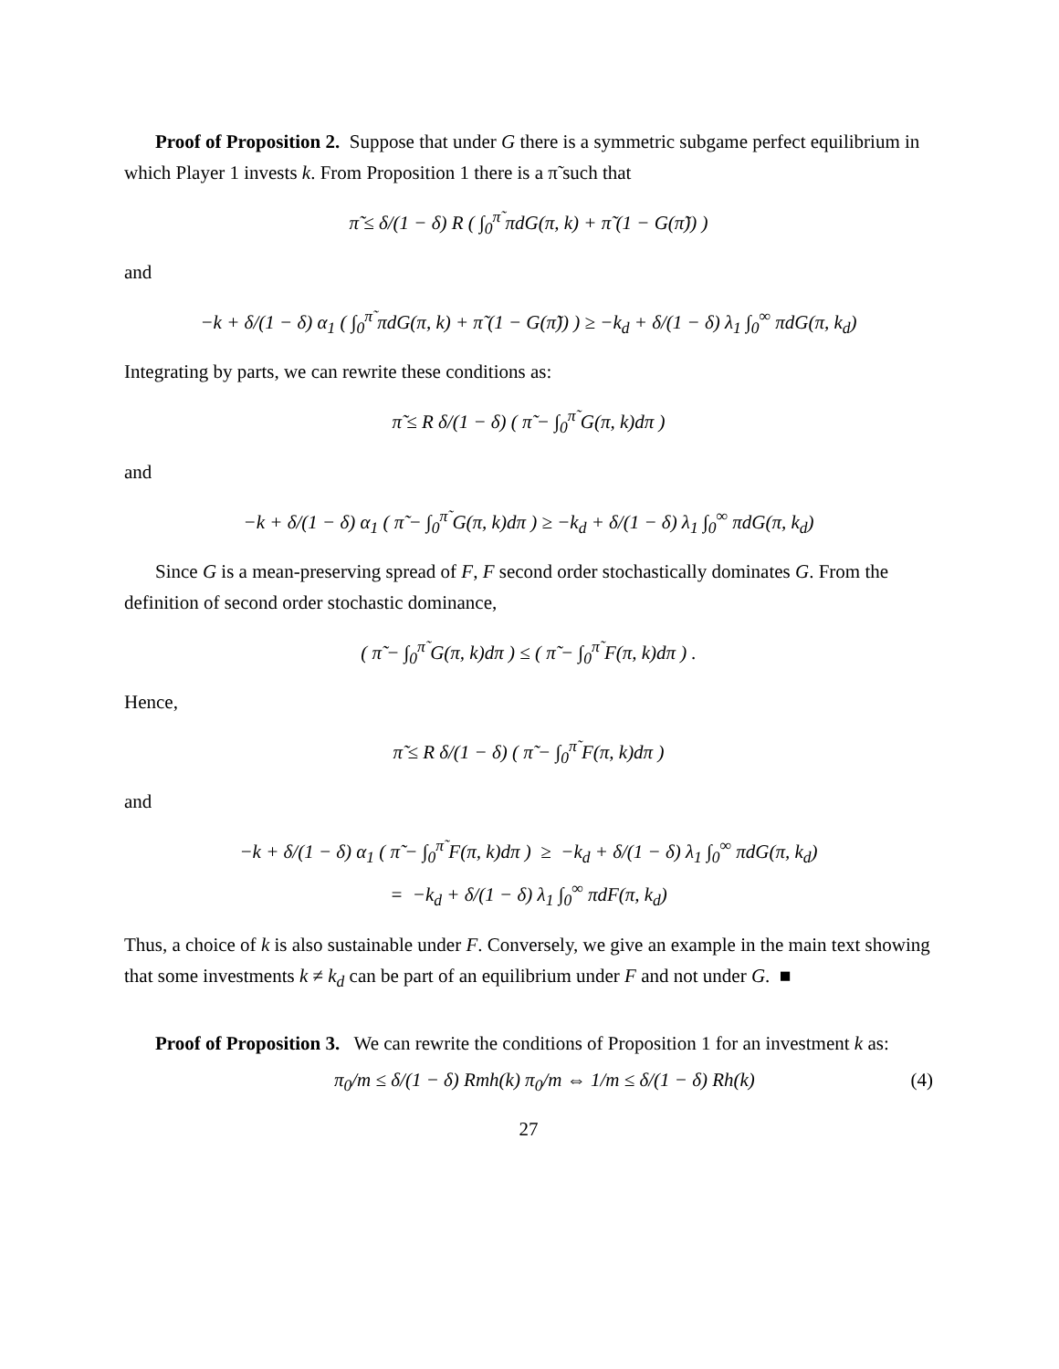Proof of Proposition 2. Suppose that under G there is a symmetric subgame perfect equilibrium in which Player 1 invests k. From Proposition 1 there is a π̃ such that
π̃ ≤ δ/(1 − δ) R ( ∫<sub>0</sub><sup>π̃</sup> πdG(π, k) + π̃ (1 − G(π̃)) )
and
−k + δ/(1 − δ) α<sub>1</sub> ( ∫<sub>0</sub><sup>π̃</sup> πdG(π, k) + π̃ (1 − G(π̃)) ) ≥ −k<sub>d</sub> + δ/(1 − δ) λ<sub>1</sub> ∫<sub>0</sub><sup>∞</sup> πdG(π, k<sub>d</sub>)
Integrating by parts, we can rewrite these conditions as:
π̃ ≤ R δ/(1 − δ) ( π̃ − ∫<sub>0</sub><sup>π̃</sup> G(π, k)dπ )
and
−k + δ/(1 − δ) α<sub>1</sub> ( π̃ − ∫<sub>0</sub><sup>π̃</sup> G(π, k)dπ ) ≥ −k<sub>d</sub> + δ/(1 − δ) λ<sub>1</sub> ∫<sub>0</sub><sup>∞</sup> πdG(π, k<sub>d</sub>)
Since G is a mean-preserving spread of F, F second order stochastically dominates G. From the definition of second order stochastic dominance,
( π̃ − ∫<sub>0</sub><sup>π̃</sup> G(π, k)dπ ) ≤ ( π̃ − ∫<sub>0</sub><sup>π̃</sup> F(π, k)dπ ) .
Hence,
π̃ ≤ R δ/(1 − δ) ( π̃ − ∫<sub>0</sub><sup>π̃</sup> F(π, k)dπ )
and
−k + δ/(1 − δ) α<sub>1</sub> ( π̃ − ∫<sub>0</sub><sup>π̃</sup> F(π, k)dπ ) ≥ −k<sub>d</sub> + δ/(1 − δ) λ<sub>1</sub> ∫<sub>0</sub><sup>∞</sup> πdG(π, k<sub>d</sub>)
= −k<sub>d</sub> + δ/(1 − δ) λ<sub>1</sub> ∫<sub>0</sub><sup>∞</sup> πdF(π, k<sub>d</sub>)
Thus, a choice of k is also sustainable under F. Conversely, we give an example in the main text showing that some investments k ≠ k<sub>d</sub> can be part of an equilibrium under F and not under G. ■
Proof of Proposition 3. We can rewrite the conditions of Proposition 1 for an investment k as:
π<sub>0</sub>/m ≤ δ/(1 − δ) Rmh(k) π<sub>0</sub>/m ⇔ 1/m ≤ δ/(1 − δ) Rh(k) (4)
27